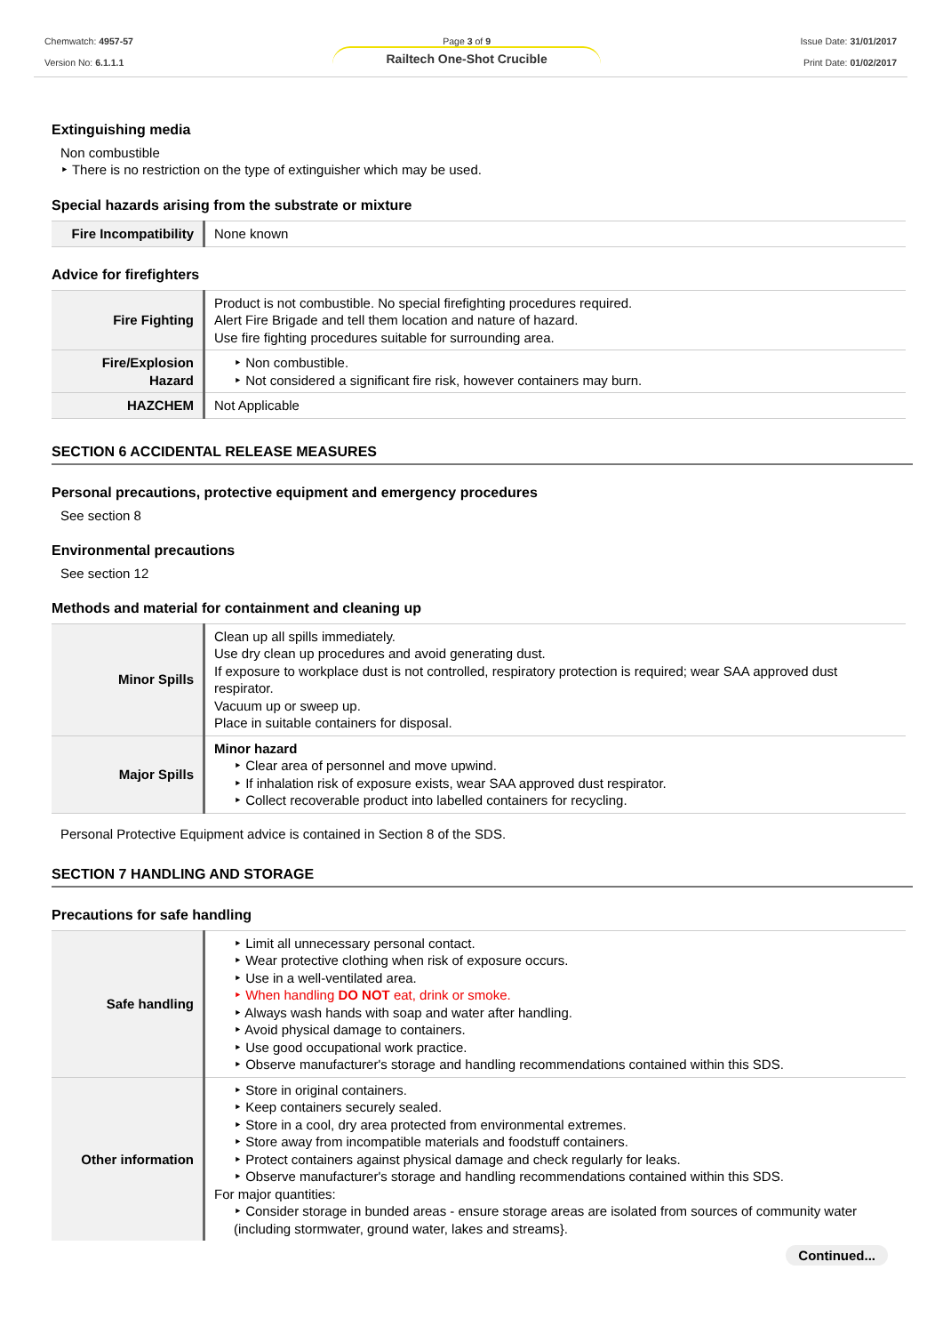Chemwatch: 4957-57
Version No: 6.1.1.1
Page 3 of 9
Railtech One-Shot Crucible
Issue Date: 31/01/2017
Print Date: 01/02/2017
Extinguishing media
Non combustible
‣ There is no restriction on the type of extinguisher which may be used.
Special hazards arising from the substrate or mixture
| Fire Incompatibility | None known |
Advice for firefighters
| Fire Fighting | Product is not combustible. No special firefighting procedures required. Alert Fire Brigade and tell them location and nature of hazard. Use fire fighting procedures suitable for surrounding area. |
| Fire/Explosion Hazard | ‣ Non combustible. ‣ Not considered a significant fire risk, however containers may burn. |
| HAZCHEM | Not Applicable |
SECTION 6 ACCIDENTAL RELEASE MEASURES
Personal precautions, protective equipment and emergency procedures
See section 8
Environmental precautions
See section 12
Methods and material for containment and cleaning up
| Minor Spills | Clean up all spills immediately. Use dry clean up procedures and avoid generating dust. If exposure to workplace dust is not controlled, respiratory protection is required; wear SAA approved dust respirator. Vacuum up or sweep up. Place in suitable containers for disposal. |
| Major Spills | Minor hazard ‣ Clear area of personnel and move upwind. ‣ If inhalation risk of exposure exists, wear SAA approved dust respirator. ‣ Collect recoverable product into labelled containers for recycling. |
Personal Protective Equipment advice is contained in Section 8 of the SDS.
SECTION 7 HANDLING AND STORAGE
Precautions for safe handling
| Safe handling | ‣ Limit all unnecessary personal contact. ‣ Wear protective clothing when risk of exposure occurs. ‣ Use in a well-ventilated area. ‣ When handling DO NOT eat, drink or smoke. ‣ Always wash hands with soap and water after handling. ‣ Avoid physical damage to containers. ‣ Use good occupational work practice. ‣ Observe manufacturer's storage and handling recommendations contained within this SDS. |
| Other information | ‣ Store in original containers. ‣ Keep containers securely sealed. ‣ Store in a cool, dry area protected from environmental extremes. ‣ Store away from incompatible materials and foodstuff containers. ‣ Protect containers against physical damage and check regularly for leaks. ‣ Observe manufacturer's storage and handling recommendations contained within this SDS. For major quantities: ‣ Consider storage in bunded areas - ensure storage areas are isolated from sources of community water (including stormwater, ground water, lakes and streams}. |
Continued...